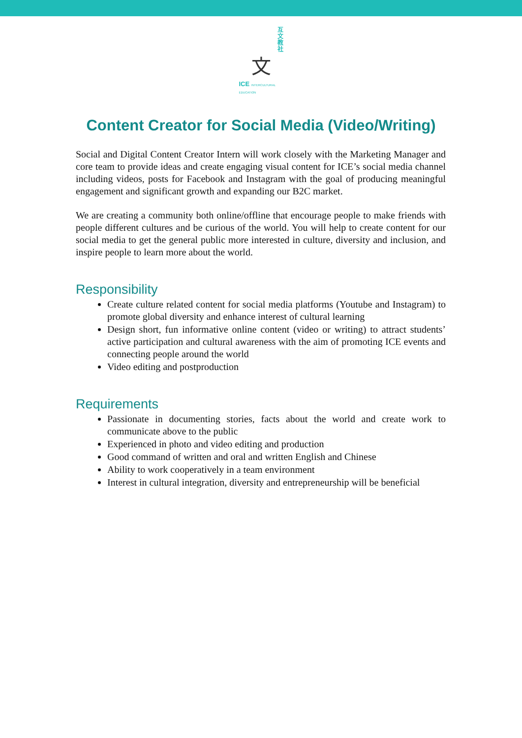互
文
教
社
文
ICE INTERCULTURAL EDUCATION
Content Creator for Social Media (Video/Writing)
Social and Digital Content Creator Intern will work closely with the Marketing Manager and core team to provide ideas and create engaging visual content for ICE’s social media channel including videos, posts for Facebook and Instagram with the goal of producing meaningful engagement and significant growth and expanding our B2C market.
We are creating a community both online/offline that encourage people to make friends with people different cultures and be curious of the world. You will help to create content for our social media to get the general public more interested in culture, diversity and inclusion, and inspire people to learn more about the world.
Responsibility
Create culture related content for social media platforms (Youtube and Instagram) to promote global diversity and enhance interest of cultural learning
Design short, fun informative online content (video or writing) to attract students’ active participation and cultural awareness with the aim of promoting ICE events and connecting people around the world
Video editing and postproduction
Requirements
Passionate in documenting stories, facts about the world and create work to communicate above to the public
Experienced in photo and video editing and production
Good command of written and oral and written English and Chinese
Ability to work cooperatively in a team environment
Interest in cultural integration, diversity and entrepreneurship will be beneficial